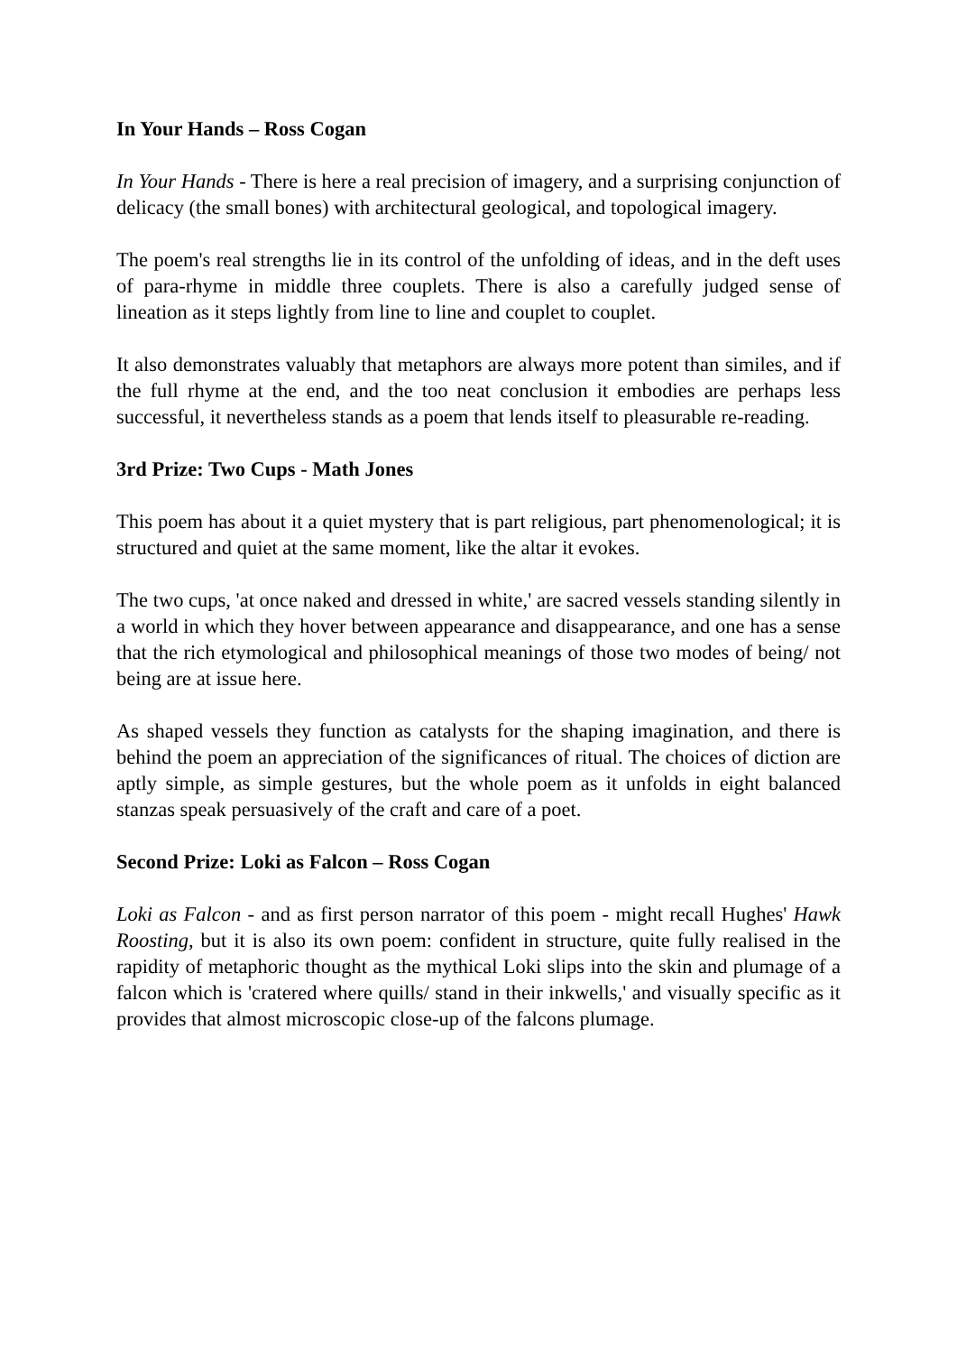In Your Hands – Ross Cogan
In Your Hands - There is here a real precision of imagery, and a surprising conjunction of delicacy (the small bones) with architectural geological, and topological imagery.
The poem's real strengths lie in its control of the unfolding of ideas, and in the deft uses of para-rhyme in middle three couplets. There is also a carefully judged sense of lineation as it steps lightly from line to line and couplet to couplet.
It also demonstrates valuably that metaphors are always more potent than similes, and if the full rhyme at the end, and the too neat conclusion it embodies are perhaps less successful, it nevertheless stands as a poem that lends itself to pleasurable re-reading.
3rd Prize: Two Cups - Math Jones
This poem has about it a quiet mystery that is part religious, part phenomenological; it is structured and quiet at the same moment, like the altar it evokes.
The two cups, 'at once naked and dressed in white,' are sacred vessels standing silently in a world in which they hover between appearance and disappearance, and one has a sense that the rich etymological and philosophical meanings of those two modes of being/ not being are at issue here.
As shaped vessels they function as catalysts for the shaping imagination, and there is behind the poem an appreciation of the significances of ritual. The choices of diction are aptly simple, as simple gestures, but the whole poem as it unfolds in eight balanced stanzas speak persuasively of the craft and care of a poet.
Second Prize: Loki as Falcon – Ross Cogan
Loki as Falcon - and as first person narrator of this poem - might recall Hughes' Hawk Roosting, but it is also its own poem: confident in structure, quite fully realised in the rapidity of metaphoric thought as the mythical Loki slips into the skin and plumage of a falcon which is 'cratered where quills/ stand in their inkwells,' and visually specific as it provides that almost microscopic close-up of the falcons plumage.